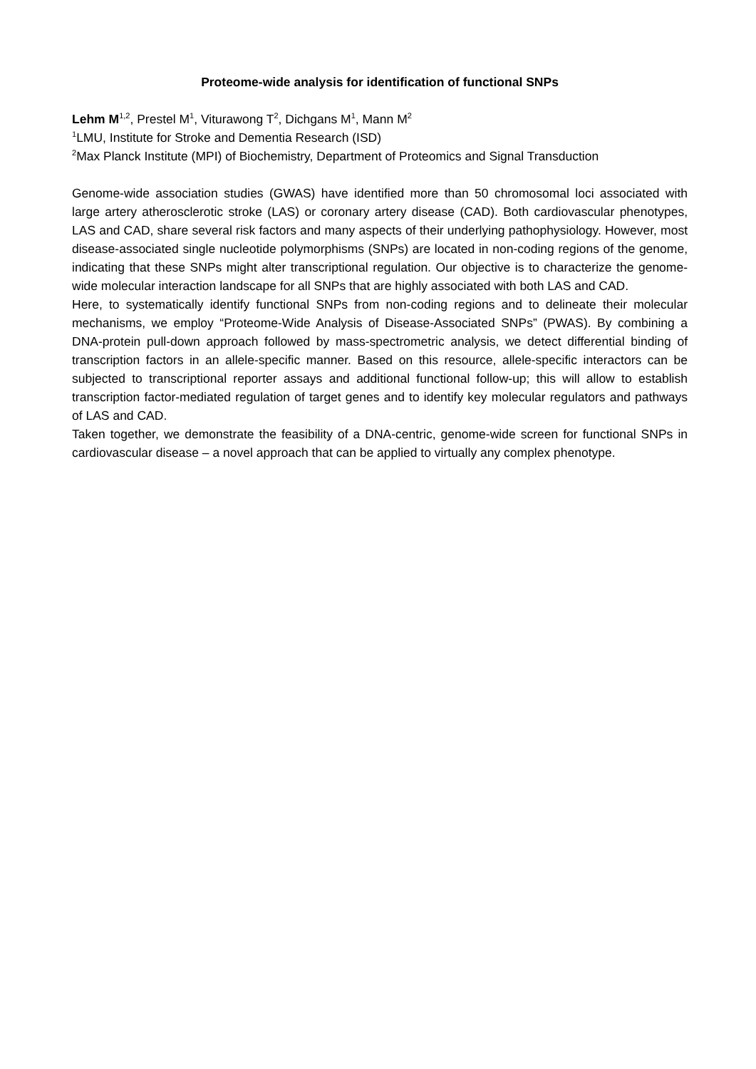Proteome-wide analysis for identification of functional SNPs
Lehm M<sup>1,2</sup>, Prestel M<sup>1</sup>, Viturawong T<sup>2</sup>, Dichgans M<sup>1</sup>, Mann M<sup>2</sup>
<sup>1</sup> LMU, Institute for Stroke and Dementia Research (ISD)
<sup>2</sup> Max Planck Institute (MPI) of Biochemistry, Department of Proteomics and Signal Transduction
Genome-wide association studies (GWAS) have identified more than 50 chromosomal loci associated with large artery atherosclerotic stroke (LAS) or coronary artery disease (CAD). Both cardiovascular phenotypes, LAS and CAD, share several risk factors and many aspects of their underlying pathophysiology. However, most disease-associated single nucleotide polymorphisms (SNPs) are located in non-coding regions of the genome, indicating that these SNPs might alter transcriptional regulation. Our objective is to characterize the genome-wide molecular interaction landscape for all SNPs that are highly associated with both LAS and CAD.
Here, to systematically identify functional SNPs from non-coding regions and to delineate their molecular mechanisms, we employ “Proteome-Wide Analysis of Disease-Associated SNPs” (PWAS). By combining a DNA-protein pull-down approach followed by mass-spectrometric analysis, we detect differential binding of transcription factors in an allele-specific manner. Based on this resource, allele-specific interactors can be subjected to transcriptional reporter assays and additional functional follow-up; this will allow to establish transcription factor-mediated regulation of target genes and to identify key molecular regulators and pathways of LAS and CAD.
Taken together, we demonstrate the feasibility of a DNA-centric, genome-wide screen for functional SNPs in cardiovascular disease – a novel approach that can be applied to virtually any complex phenotype.